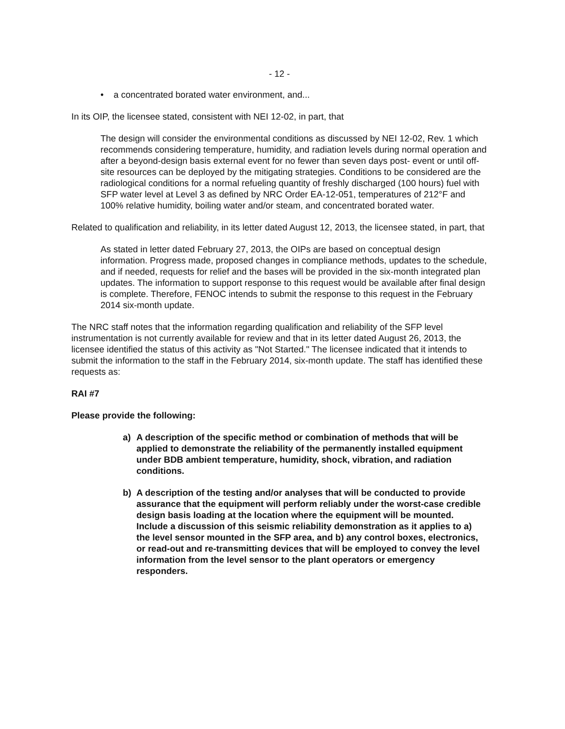- 12 -
• a concentrated borated water environment, and...
In its OIP, the licensee stated, consistent with NEI 12-02, in part, that
The design will consider the environmental conditions as discussed by NEI 12-02, Rev. 1 which recommends considering temperature, humidity, and radiation levels during normal operation and after a beyond-design basis external event for no fewer than seven days post- event or until off-site resources can be deployed by the mitigating strategies. Conditions to be considered are the radiological conditions for a normal refueling quantity of freshly discharged (100 hours) fuel with SFP water level at Level 3 as defined by NRC Order EA-12-051, temperatures of 212°F and 100% relative humidity, boiling water and/or steam, and concentrated borated water.
Related to qualification and reliability, in its letter dated August 12, 2013, the licensee stated, in part, that
As stated in letter dated February 27, 2013, the OIPs are based on conceptual design information. Progress made, proposed changes in compliance methods, updates to the schedule, and if needed, requests for relief and the bases will be provided in the six-month integrated plan updates. The information to support response to this request would be available after final design is complete. Therefore, FENOC intends to submit the response to this request in the February 2014 six-month update.
The NRC staff notes that the information regarding qualification and reliability of the SFP level instrumentation is not currently available for review and that in its letter dated August 26, 2013, the licensee identified the status of this activity as "Not Started." The licensee indicated that it intends to submit the information to the staff in the February 2014, six-month update. The staff has identified these requests as:
RAI #7
Please provide the following:
a) A description of the specific method or combination of methods that will be applied to demonstrate the reliability of the permanently installed equipment under BDB ambient temperature, humidity, shock, vibration, and radiation conditions.
b) A description of the testing and/or analyses that will be conducted to provide assurance that the equipment will perform reliably under the worst-case credible design basis loading at the location where the equipment will be mounted. Include a discussion of this seismic reliability demonstration as it applies to a) the level sensor mounted in the SFP area, and b) any control boxes, electronics, or read-out and re-transmitting devices that will be employed to convey the level information from the level sensor to the plant operators or emergency responders.